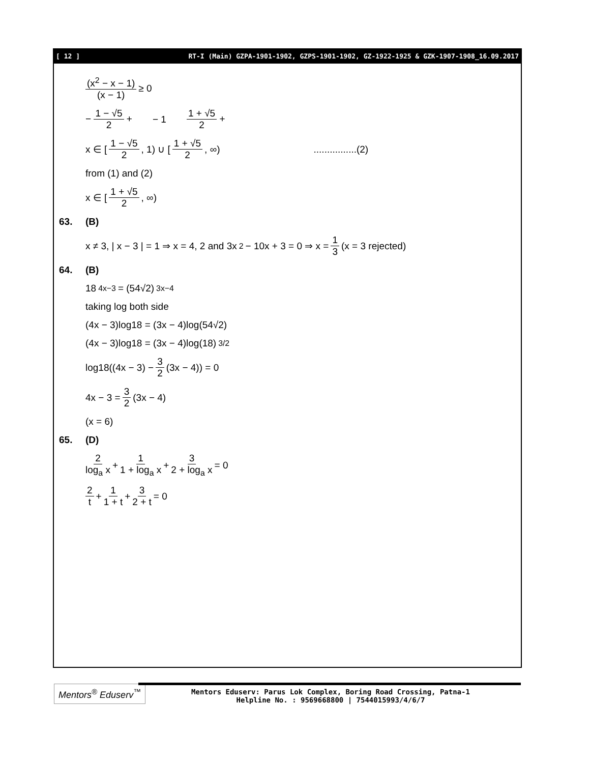[ 12 ] RT-I (Main) GZPA-1901-1902, GZPS-1901-1902, GZ-1922-1925 & GZK-1907-1908_16.09.2017
(x<sup>2</sup> − x − 1) (x − 1) ≥ 0
− 1 − √5 2 + − 1 1 + √5 2 +
x ∈ [1 − √5 2, 1) ∪ [1 + √5 2, ∞) ................(2)
from (1) and (2)
x ∈ [1 + √5 2, ∞)
63. (B)
x ≠ 3, | x − 3 | = 1 ⇒ x = 4, 2 and 3x<sup>2</sup> − 10x + 3 = 0 ⇒ x = 1 3 (x = 3 rejected)
64. (B)
18<sup>4x−3</sup> = (54√2)<sup>3x−4</sup>
taking log both side
(4x − 3)log18 = (3x − 4)log(54√2)
(4x − 3)log18 = (3x − 4)log(18)<sup>3/2</sup>
log18((4x − 3) − 3 2 (3x − 4)) = 0
4x − 3 = 3 2 (3x − 4)
(x = 6)
65. (D)
2 log<sub>a</sub> x + 1 1 + log<sub>a</sub> x + 3 2 + log<sub>a</sub> x = 0
2 t + 1 1 + t + 3 2 + t = 0
Mentors<sup>®</sup> Eduserv<sup>™</sup>
Mentors Eduserv: Parus Lok Complex, Boring Road Crossing, Patna-1
Helpline No. : 9569668800 | 7544015993/4/6/7